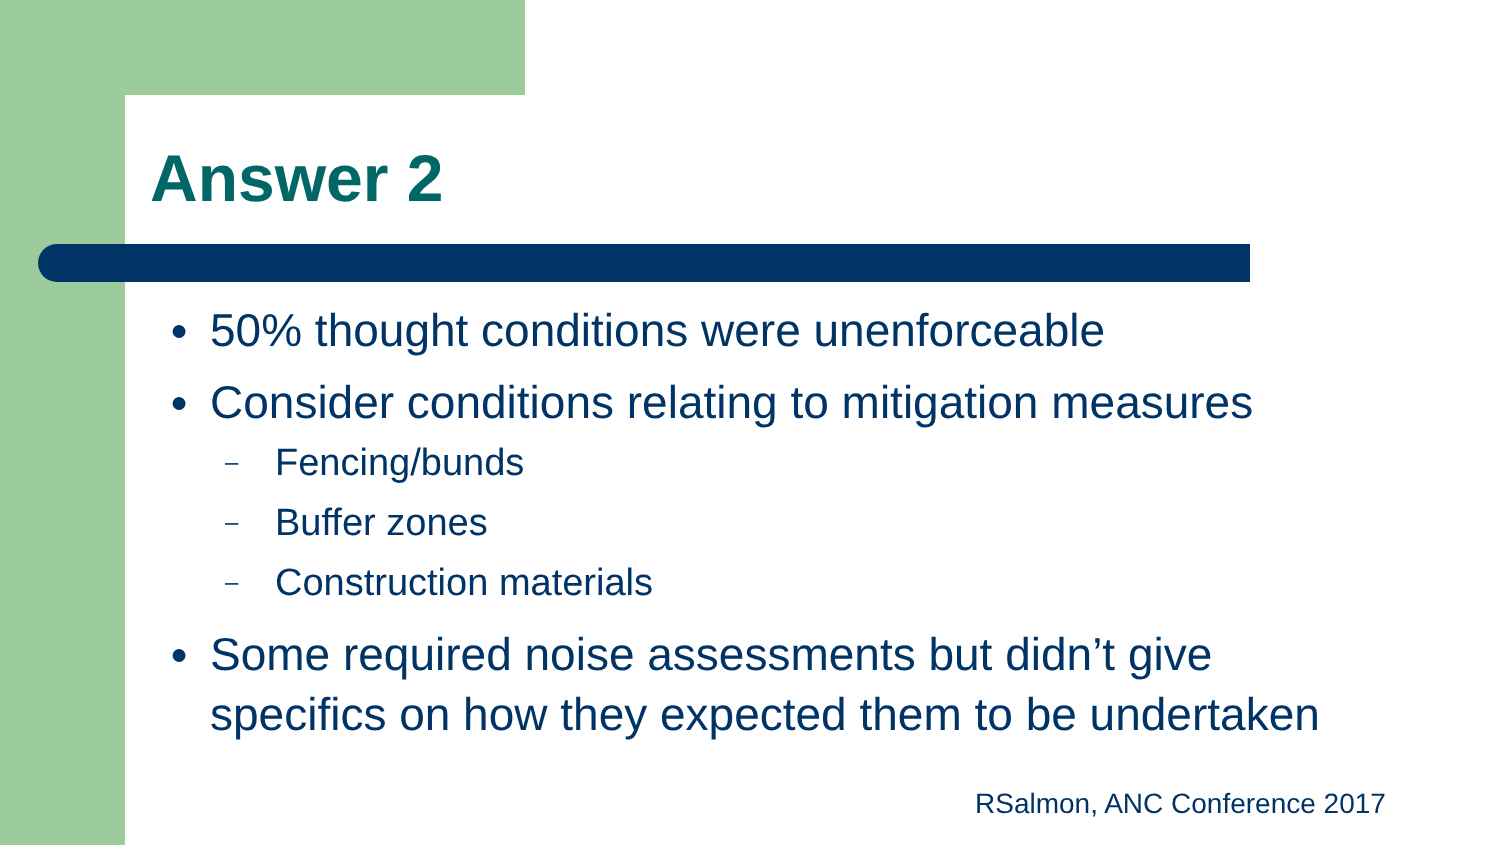Answer 2
● 50% thought conditions were unenforceable
● Consider conditions relating to mitigation measures
– Fencing/bunds
– Buffer zones
– Construction materials
● Some required noise assessments but didn’t give specifics on how they expected them to be undertaken
RSalmon, ANC Conference 2017